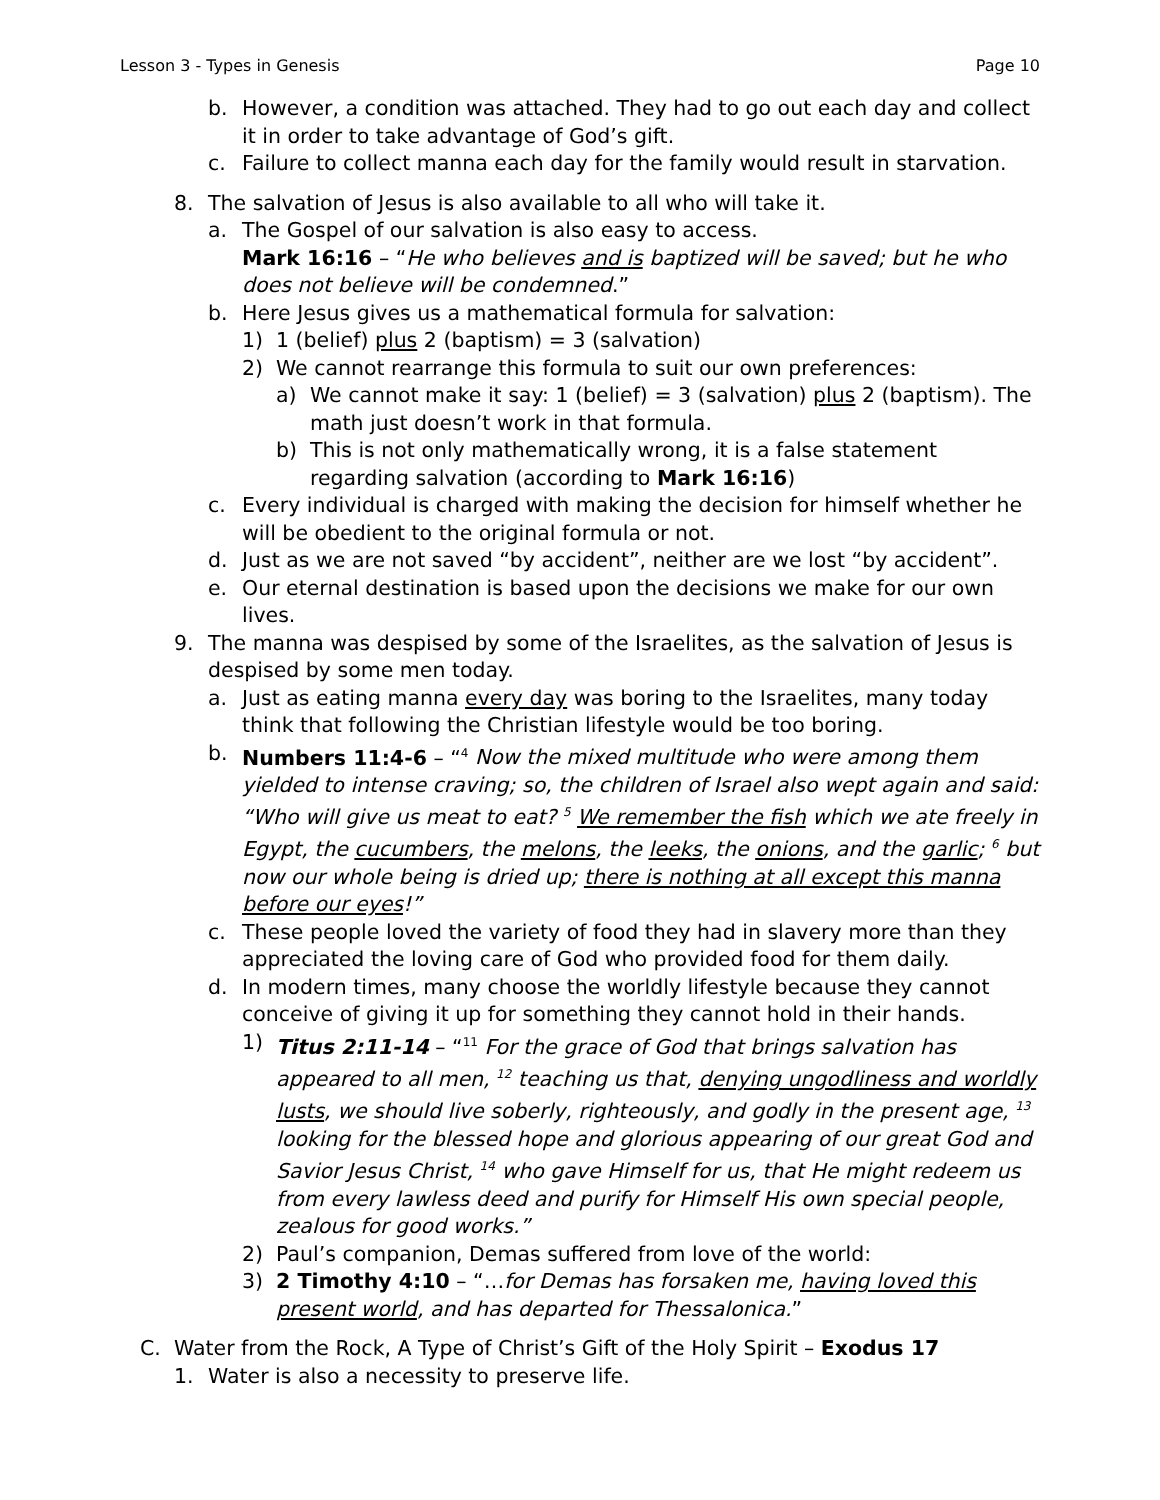Lesson 3 - Types in Genesis Page 10
b. However, a condition was attached. They had to go out each day and collect it in order to take advantage of God’s gift.
c. Failure to collect manna each day for the family would result in starvation.
8. The salvation of Jesus is also available to all who will take it.
a. The Gospel of our salvation is also easy to access.
Mark 16:16 – “He who believes and is baptized will be saved; but he who does not believe will be condemned.”
b. Here Jesus gives us a mathematical formula for salvation:
1) 1 (belief) plus 2 (baptism) = 3 (salvation)
2) We cannot rearrange this formula to suit our own preferences:
a) We cannot make it say: 1 (belief) = 3 (salvation) plus 2 (baptism). The math just doesn’t work in that formula.
b) This is not only mathematically wrong, it is a false statement regarding salvation (according to Mark 16:16)
c. Every individual is charged with making the decision for himself whether he will be obedient to the original formula or not.
d. Just as we are not saved “by accident”, neither are we lost “by accident”.
e. Our eternal destination is based upon the decisions we make for our own lives.
9. The manna was despised by some of the Israelites, as the salvation of Jesus is despised by some men today.
a. Just as eating manna every day was boring to the Israelites, many today think that following the Christian lifestyle would be too boring.
b. Numbers 11:4-6 – “<sup>4</sup> Now the mixed multitude who were among them yielded to intense craving; so, the children of Israel also wept again and said: “Who will give us meat to eat? <sup>5</sup> We remember the fish which we ate freely in Egypt, the cucumbers, the melons, the leeks, the onions, and the garlic; <sup>6</sup> but now our whole being is dried up; there is nothing at all except this manna before our eyes!”
c. These people loved the variety of food they had in slavery more than they appreciated the loving care of God who provided food for them daily.
d. In modern times, many choose the worldly lifestyle because they cannot conceive of giving it up for something they cannot hold in their hands.
1) Titus 2:11-14 – “<sup>11</sup> For the grace of God that brings salvation has appeared to all men, <sup>12</sup> teaching us that, denying ungodliness and worldly lusts, we should live soberly, righteously, and godly in the present age, <sup>13</sup> looking for the blessed hope and glorious appearing of our great God and Savior Jesus Christ, <sup>14</sup> who gave Himself for us, that He might redeem us from every lawless deed and purify for Himself His own special people, zealous for good works.”
2) Paul’s companion, Demas suffered from love of the world:
3) 2 Timothy 4:10 – “…for Demas has forsaken me, having loved this present world, and has departed for Thessalonica.”
C. Water from the Rock, A Type of Christ’s Gift of the Holy Spirit – Exodus 17
1. Water is also a necessity to preserve life.